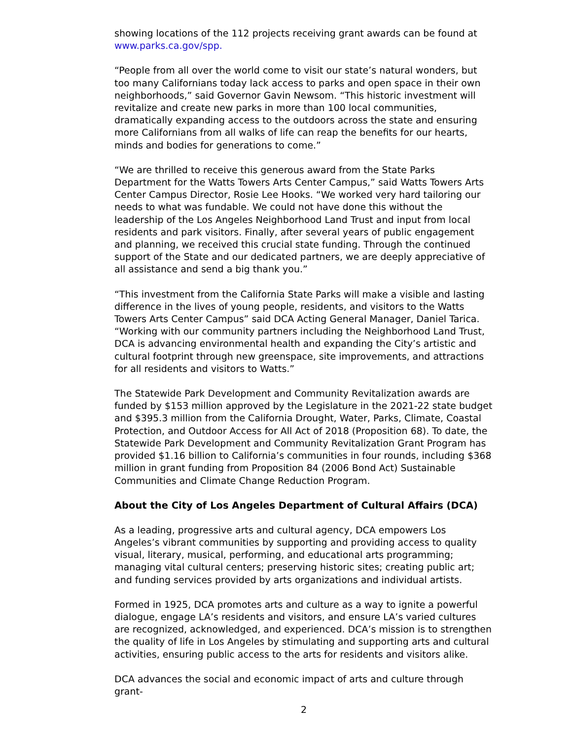showing locations of the 112 projects receiving grant awards can be found at www.parks.ca.gov/spp.
“People from all over the world come to visit our state’s natural wonders, but too many Californians today lack access to parks and open space in their own neighborhoods,” said Governor Gavin Newsom. “This historic investment will revitalize and create new parks in more than 100 local communities, dramatically expanding access to the outdoors across the state and ensuring more Californians from all walks of life can reap the benefits for our hearts, minds and bodies for generations to come.”
“We are thrilled to receive this generous award from the State Parks Department for the Watts Towers Arts Center Campus,” said Watts Towers Arts Center Campus Director, Rosie Lee Hooks. “We worked very hard tailoring our needs to what was fundable. We could not have done this without the leadership of the Los Angeles Neighborhood Land Trust and input from local residents and park visitors. Finally, after several years of public engagement and planning, we received this crucial state funding. Through the continued support of the State and our dedicated partners, we are deeply appreciative of all assistance and send a big thank you.”
“This investment from the California State Parks will make a visible and lasting difference in the lives of young people, residents, and visitors to the Watts Towers Arts Center Campus” said DCA Acting General Manager, Daniel Tarica. “Working with our community partners including the Neighborhood Land Trust, DCA is advancing environmental health and expanding the City’s artistic and cultural footprint through new greenspace, site improvements, and attractions for all residents and visitors to Watts.”
The Statewide Park Development and Community Revitalization awards are funded by $153 million approved by the Legislature in the 2021-22 state budget and $395.3 million from the California Drought, Water, Parks, Climate, Coastal Protection, and Outdoor Access for All Act of 2018 (Proposition 68). To date, the Statewide Park Development and Community Revitalization Grant Program has provided $1.16 billion to California’s communities in four rounds, including $368 million in grant funding from Proposition 84 (2006 Bond Act) Sustainable Communities and Climate Change Reduction Program.
About the City of Los Angeles Department of Cultural Affairs (DCA)
As a leading, progressive arts and cultural agency, DCA empowers Los Angeles’s vibrant communities by supporting and providing access to quality visual, literary, musical, performing, and educational arts programming; managing vital cultural centers; preserving historic sites; creating public art; and funding services provided by arts organizations and individual artists.
Formed in 1925, DCA promotes arts and culture as a way to ignite a powerful dialogue, engage LA’s residents and visitors, and ensure LA’s varied cultures are recognized, acknowledged, and experienced. DCA’s mission is to strengthen the quality of life in Los Angeles by stimulating and supporting arts and cultural activities, ensuring public access to the arts for residents and visitors alike.
DCA advances the social and economic impact of arts and culture through grant-
2